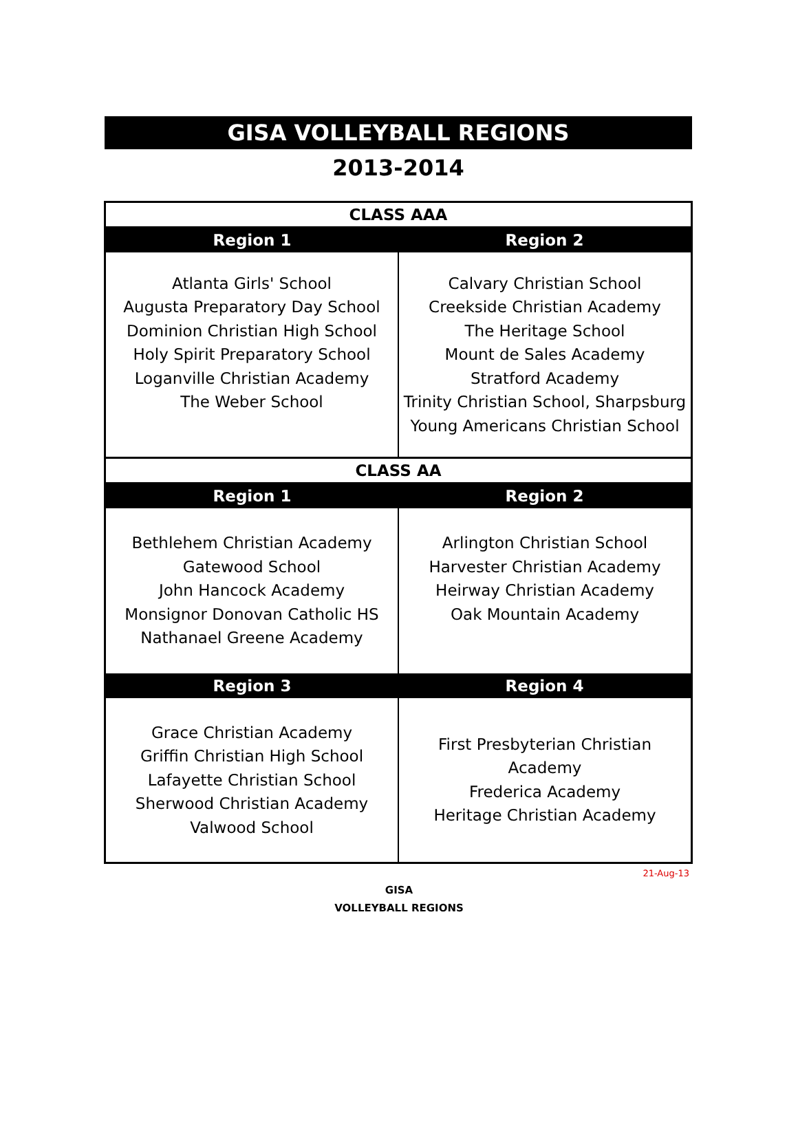GISA VOLLEYBALL REGIONS
2013-2014
| CLASS AAA | |
| --- | --- |
| Region 1 | Region 2 |
| Atlanta Girls' School Augusta Preparatory Day School Dominion Christian High School Holy Spirit Preparatory School Loganville Christian Academy The Weber School | Calvary Christian School Creekside Christian Academy The Heritage School Mount de Sales Academy Stratford Academy Trinity Christian School, Sharpsburg Young Americans Christian School |
| CLASS AA | |
| Region 1 | Region 2 |
| Bethlehem Christian Academy Gatewood School John Hancock Academy Monsignor Donovan Catholic HS Nathanael Greene Academy | Arlington Christian School Harvester Christian Academy Heirway Christian Academy Oak Mountain Academy |
| Region 3 | Region 4 |
| Grace Christian Academy Griffin Christian High School Lafayette Christian School Sherwood Christian Academy Valwood School | First Presbyterian Christian Academy Frederica Academy Heritage Christian Academy |
21-Aug-13
GISA
VOLLEYBALL REGIONS